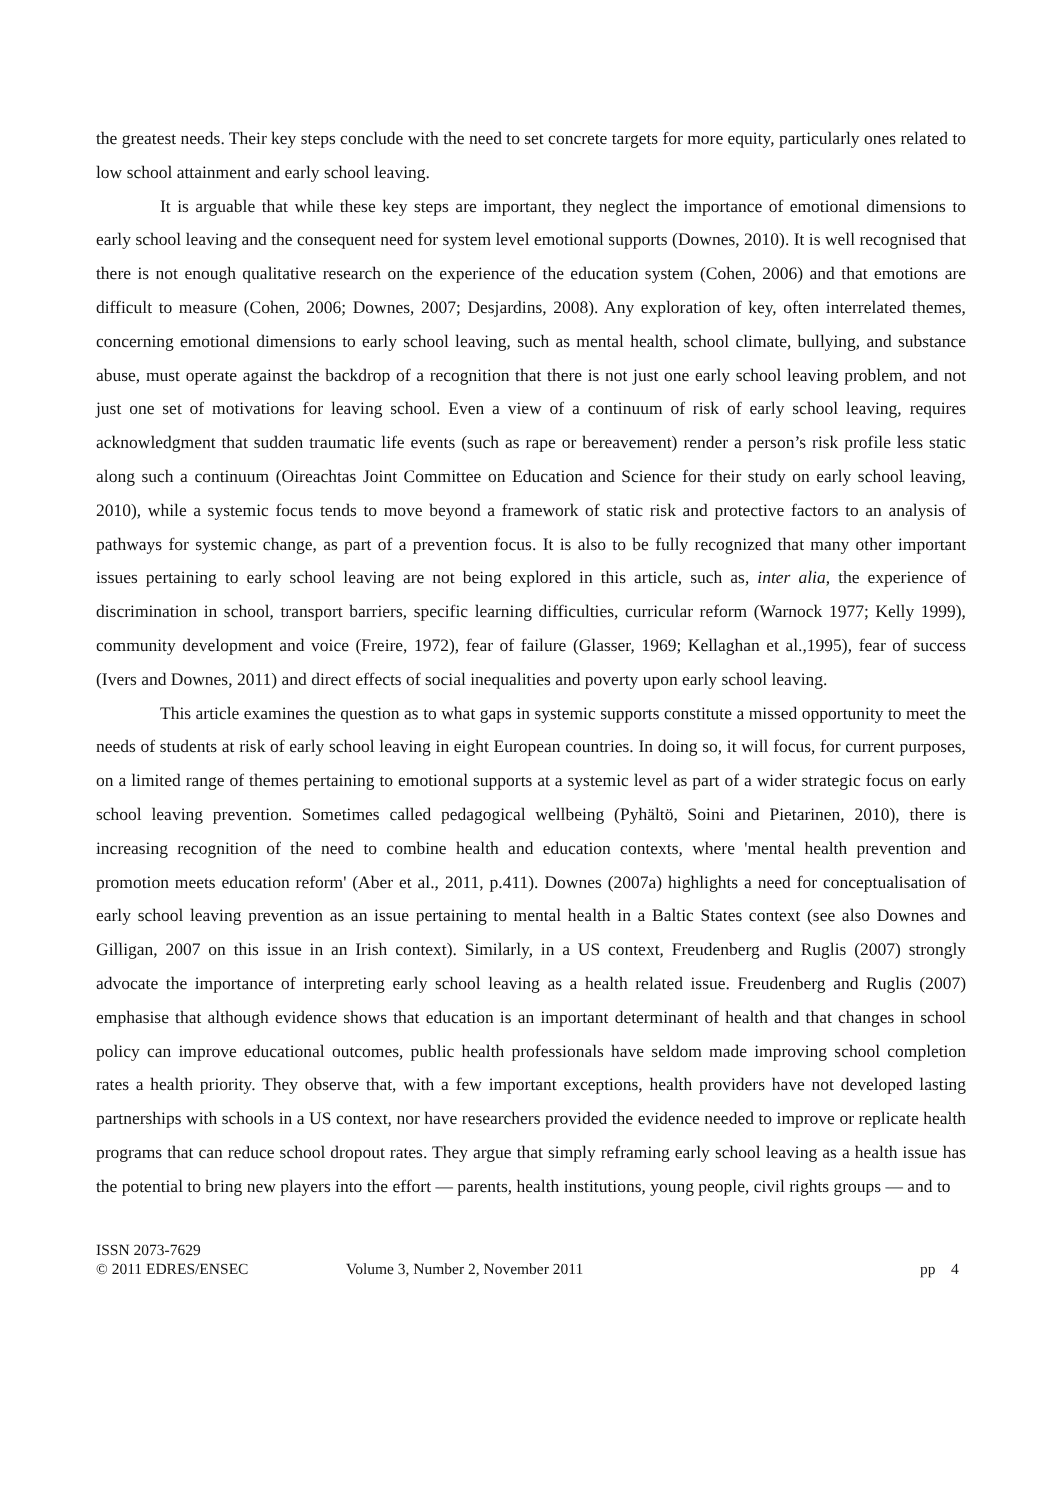the greatest needs. Their key steps conclude with the need to set concrete targets for more equity, particularly ones related to low school attainment and early school leaving.
It is arguable that while these key steps are important, they neglect the importance of emotional dimensions to early school leaving and the consequent need for system level emotional supports (Downes, 2010). It is well recognised that there is not enough qualitative research on the experience of the education system (Cohen, 2006) and that emotions are difficult to measure (Cohen, 2006; Downes, 2007; Desjardins, 2008). Any exploration of key, often interrelated themes, concerning emotional dimensions to early school leaving, such as mental health, school climate, bullying, and substance abuse, must operate against the backdrop of a recognition that there is not just one early school leaving problem, and not just one set of motivations for leaving school. Even a view of a continuum of risk of early school leaving, requires acknowledgment that sudden traumatic life events (such as rape or bereavement) render a person’s risk profile less static along such a continuum (Oireachtas Joint Committee on Education and Science for their study on early school leaving, 2010), while a systemic focus tends to move beyond a framework of static risk and protective factors to an analysis of pathways for systemic change, as part of a prevention focus. It is also to be fully recognized that many other important issues pertaining to early school leaving are not being explored in this article, such as, inter alia, the experience of discrimination in school, transport barriers, specific learning difficulties, curricular reform (Warnock 1977; Kelly 1999), community development and voice (Freire, 1972), fear of failure (Glasser, 1969; Kellaghan et al.,1995), fear of success (Ivers and Downes, 2011) and direct effects of social inequalities and poverty upon early school leaving.
This article examines the question as to what gaps in systemic supports constitute a missed opportunity to meet the needs of students at risk of early school leaving in eight European countries. In doing so, it will focus, for current purposes, on a limited range of themes pertaining to emotional supports at a systemic level as part of a wider strategic focus on early school leaving prevention. Sometimes called pedagogical wellbeing (Pyhältö, Soini and Pietarinen, 2010), there is increasing recognition of the need to combine health and education contexts, where 'mental health prevention and promotion meets education reform' (Aber et al., 2011, p.411). Downes (2007a) highlights a need for conceptualisation of early school leaving prevention as an issue pertaining to mental health in a Baltic States context (see also Downes and Gilligan, 2007 on this issue in an Irish context). Similarly, in a US context, Freudenberg and Ruglis (2007) strongly advocate the importance of interpreting early school leaving as a health related issue. Freudenberg and Ruglis (2007) emphasise that although evidence shows that education is an important determinant of health and that changes in school policy can improve educational outcomes, public health professionals have seldom made improving school completion rates a health priority. They observe that, with a few important exceptions, health providers have not developed lasting partnerships with schools in a US context, nor have researchers provided the evidence needed to improve or replicate health programs that can reduce school dropout rates. They argue that simply reframing early school leaving as a health issue has the potential to bring new players into the effort — parents, health institutions, young people, civil rights groups — and to
ISSN 2073-7629
© 2011 EDRES/ENSEC
Volume 3, Number 2, November 2011 pp 4